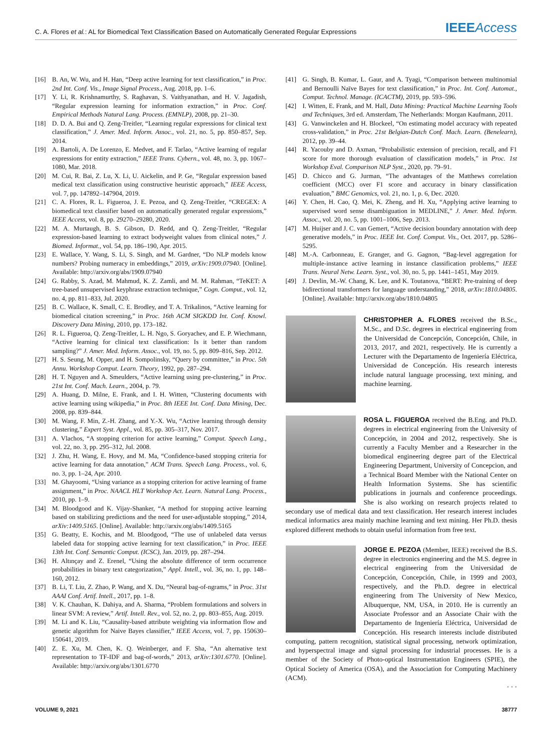C. A. Flores et al.: AL for Biomedical Text Classification Based on Automatically Generated Regular Expressions
IEEEAccess
[16] B. An, W. Wu, and H. Han, “Deep active learning for text classification,” in Proc. 2nd Int. Conf. Vis., Image Signal Process., Aug. 2018, pp. 1–6.
[17] Y. Li, R. Krishnamurthy, S. Raghavan, S. Vaithyanathan, and H. V. Jagadish, “Regular expression learning for information extraction,” in Proc. Conf. Empirical Methods Natural Lang. Process. (EMNLP), 2008, pp. 21–30.
[18] D. D. A. Bui and Q. Zeng-Treitler, “Learning regular expressions for clinical text classification,” J. Amer. Med. Inform. Assoc., vol. 21, no. 5, pp. 850–857, Sep. 2014.
[19] A. Bartoli, A. De Lorenzo, E. Medvet, and F. Tarlao, “Active learning of regular expressions for entity extraction,” IEEE Trans. Cybern., vol. 48, no. 3, pp. 1067–1080, Mar. 2018.
[20] M. Cui, R. Bai, Z. Lu, X. Li, U. Aickelin, and P. Ge, “Regular expression based medical text classification using constructive heuristic approach,” IEEE Access, vol. 7, pp. 147892–147904, 2019.
[21] C. A. Flores, R. L. Figueroa, J. E. Pezoa, and Q. Zeng-Treitler, “CREGEX: A biomedical text classifier based on automatically generated regular expressions,” IEEE Access, vol. 8, pp. 29270–29280, 2020.
[22] M. A. Murtaugh, B. S. Gibson, D. Redd, and Q. Zeng-Treitler, “Regular expression-based learning to extract bodyweight values from clinical notes,” J. Biomed. Informat., vol. 54, pp. 186–190, Apr. 2015.
[23] E. Wallace, Y. Wang, S. Li, S. Singh, and M. Gardner, “Do NLP models know numbers? Probing numeracy in embeddings,” 2019, arXiv:1909.07940. [Online]. Available: http://arxiv.org/abs/1909.07940
[24] G. Rabby, S. Azad, M. Mahmud, K. Z. Zamli, and M. M. Rahman, “TeKET: A tree-based unsupervised keyphrase extraction technique,” Cogn. Comput., vol. 12, no. 4, pp. 811–833, Jul. 2020.
[25] B. C. Wallace, K. Small, C. E. Brodley, and T. A. Trikalinos, “Active learning for biomedical citation screening,” in Proc. 16th ACM SIGKDD Int. Conf. Knowl. Discovery Data Mining, 2010, pp. 173–182.
[26] R. L. Figueroa, Q. Zeng-Treitler, L. H. Ngo, S. Goryachev, and E. P. Wiechmann, “Active learning for clinical text classification: Is it better than random sampling?” J. Amer. Med. Inform. Assoc., vol. 19, no. 5, pp. 809–816, Sep. 2012.
[27] H. S. Seung, M. Opper, and H. Sompolinsky, “Query by committee,” in Proc. 5th Annu. Workshop Comput. Learn. Theory, 1992, pp. 287–294.
[28] H. T. Nguyen and A. Smeulders, “Active learning using pre-clustering,” in Proc. 21st Int. Conf. Mach. Learn., 2004, p. 79.
[29] A. Huang, D. Milne, E. Frank, and I. H. Witten, “Clustering documents with active learning using wikipedia,” in Proc. 8th IEEE Int. Conf. Data Mining, Dec. 2008, pp. 839–844.
[30] M. Wang, F. Min, Z.-H. Zhang, and Y.-X. Wu, “Active learning through density clustering,” Expert Syst. Appl., vol. 85, pp. 305–317, Nov. 2017.
[31] A. Vlachos, “A stopping criterion for active learning,” Comput. Speech Lang., vol. 22, no. 3, pp. 295–312, Jul. 2008.
[32] J. Zhu, H. Wang, E. Hovy, and M. Ma, “Confidence-based stopping criteria for active learning for data annotation,” ACM Trans. Speech Lang. Process., vol. 6, no. 3, pp. 1–24, Apr. 2010.
[33] M. Ghayoomi, “Using variance as a stopping criterion for active learning of frame assignment,” in Proc. NAACL HLT Workshop Act. Learn. Natural Lang. Process., 2010, pp. 1–9.
[34] M. Bloodgood and K. Vijay-Shanker, “A method for stopping active learning based on stabilizing predictions and the need for user-adjustable stopping,” 2014, arXiv:1409.5165. [Online]. Available: http://arxiv.org/abs/1409.5165
[35] G. Beatty, E. Kochis, and M. Bloodgood, “The use of unlabeled data versus labeled data for stopping active learning for text classification,” in Proc. IEEE 13th Int. Conf. Semantic Comput. (ICSC), Jan. 2019, pp. 287–294.
[36] H. Altınçay and Z. Erenel, “Using the absolute difference of term occurrence probabilities in binary text categorization,” Appl. Intell., vol. 36, no. 1, pp. 148–160, 2012.
[37] B. Li, T. Liu, Z. Zhao, P. Wang, and X. Du, “Neural bag-of-ngrams,” in Proc. 31st AAAI Conf. Artif. Intell., 2017, pp. 1–8.
[38] V. K. Chauhan, K. Dahiya, and A. Sharma, “Problem formulations and solvers in linear SVM: A review,” Artif. Intell. Rev., vol. 52, no. 2, pp. 803–855, Aug. 2019.
[39] M. Li and K. Liu, “Causality-based attribute weighting via information flow and genetic algorithm for Naive Bayes classifier,” IEEE Access, vol. 7, pp. 150630–150641, 2019.
[40] Z. E. Xu, M. Chen, K. Q. Weinberger, and F. Sha, “An alternative text representation to TF-IDF and bag-of-words,” 2013, arXiv:1301.6770. [Online]. Available: http://arxiv.org/abs/1301.6770
[41] G. Singh, B. Kumar, L. Gaur, and A. Tyagi, “Comparison between multinomial and Bernoulli Naïve Bayes for text classification,” in Proc. Int. Conf. Automat., Comput. Technol. Manage. (ICACTM), 2019, pp. 593–596.
[42] I. Witten, E. Frank, and M. Hall, Data Mining: Practical Machine Learning Tools and Techniques, 3rd ed. Amsterdam, The Netherlands: Morgan Kaufmann, 2011.
[43] G. Vanwinckelen and H. Blockeel, “On estimating model accuracy with repeated cross-validation,” in Proc. 21st Belgian-Dutch Conf. Mach. Learn. (Benelearn), 2012, pp. 39–44.
[44] R. Yacouby and D. Axman, “Probabilistic extension of precision, recall, and F1 score for more thorough evaluation of classification models,” in Proc. 1st Workshop Eval. Comparison NLP Syst., 2020, pp. 79–91.
[45] D. Chicco and G. Jurman, “The advantages of the Matthews correlation coefficient (MCC) over F1 score and accuracy in binary classification evaluation,” BMC Genomics, vol. 21, no. 1, p. 6, Dec. 2020.
[46] Y. Chen, H. Cao, Q. Mei, K. Zheng, and H. Xu, “Applying active learning to supervised word sense disambiguation in MEDLINE,” J. Amer. Med. Inform. Assoc., vol. 20, no. 5, pp. 1001–1006, Sep. 2013.
[47] M. Huijser and J. C. van Gemert, “Active decision boundary annotation with deep generative models,” in Proc. IEEE Int. Conf. Comput. Vis., Oct. 2017, pp. 5286–5295.
[48] M.-A. Carbonneau, E. Granger, and G. Gagnon, “Bag-level aggregation for multiple-instance active learning in instance classification problems,” IEEE Trans. Neural Netw. Learn. Syst., vol. 30, no. 5, pp. 1441–1451, May 2019.
[49] J. Devlin, M.-W. Chang, K. Lee, and K. Toutanova, “BERT: Pre-training of deep bidirectional transformers for language understanding,” 2018, arXiv:1810.04805. [Online]. Available: http://arxiv.org/abs/1810.04805
CHRISTOPHER A. FLORES received the B.Sc., M.Sc., and D.Sc. degrees in electrical engineering from the Universidad de Concepción, Concepción, Chile, in 2013, 2017, and 2021, respectively. He is currently a Lecturer with the Departamento de Ingeniería Eléctrica, Universidad de Concepción. His research interests include natural language processing, text mining, and machine learning.
ROSA L. FIGUEROA received the B.Eng. and Ph.D. degrees in electrical engineering from the University of Concepción, in 2004 and 2012, respectively. She is currently a Faculty Member and a Researcher in the biomedical engineering degree part of the Electrical Engineering Department, University of Concepcion, and a Technical Board Member with the National Center on Health Information Systems. She has scientific publications in journals and conference proceedings. She is also working on research projects related to secondary use of medical data and text classification. Her research interest includes medical informatics area mainly machine learning and text mining. Her Ph.D. thesis explored different methods to obtain useful information from free text.
JORGE E. PEZOA (Member, IEEE) received the B.S. degree in electronics engineering and the M.S. degree in electrical engineering from the Universidad de Concepción, Concepción, Chile, in 1999 and 2003, respectively, and the Ph.D. degree in electrical engineering from The University of New Mexico, Albuquerque, NM, USA, in 2010. He is currently an Associate Professor and an Associate Chair with the Departamento de Ingeniería Eléctrica, Universidad de Concepción. His research interests include distributed computing, pattern recognition, statistical signal processing, network optimization, and hyperspectral image and signal processing for industrial processes. He is a member of the Society of Photo-optical Instrumentation Engineers (SPIE), the Optical Society of America (OSA), and the Association for Computing Machinery (ACM).
• • •
VOLUME 9, 2021 38777